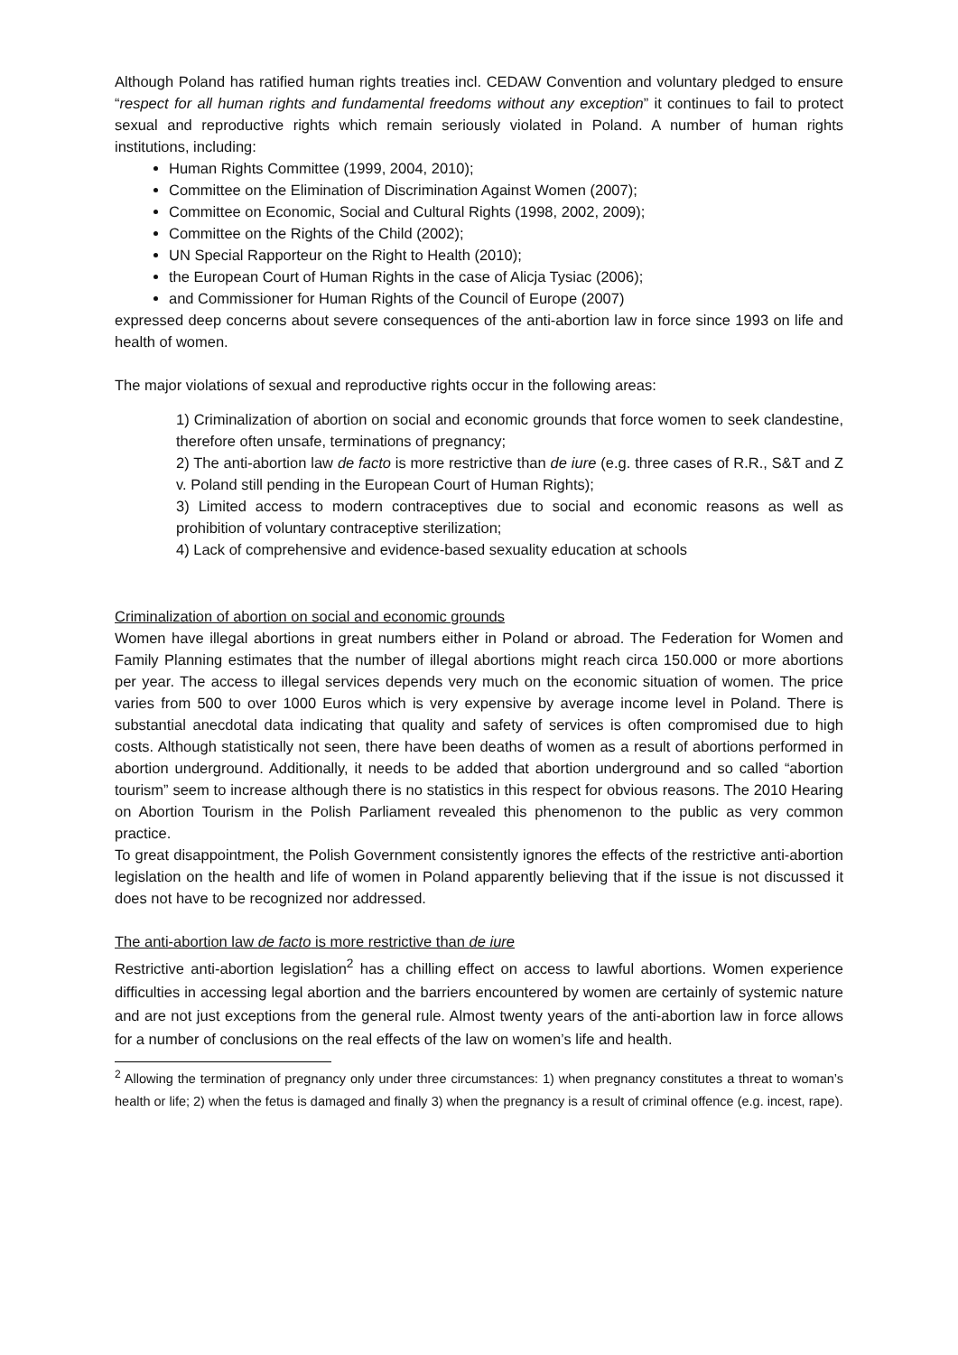Although Poland has ratified human rights treaties incl. CEDAW Convention and voluntary pledged to ensure “respect for all human rights and fundamental freedoms without any exception” it continues to fail to protect sexual and reproductive rights which remain seriously violated in Poland. A number of human rights institutions, including:
Human Rights Committee (1999, 2004, 2010);
Committee on the Elimination of Discrimination Against Women (2007);
Committee on Economic, Social and Cultural Rights (1998, 2002, 2009);
Committee on the Rights of the Child (2002);
UN Special Rapporteur on the Right to Health (2010);
the European Court of Human Rights in the case of Alicja Tysiac (2006);
and Commissioner for Human Rights of the Council of Europe (2007)
expressed deep concerns about severe consequences of the anti-abortion law in force since 1993 on life and health of women.
The major violations of sexual and reproductive rights occur in the following areas:
1) Criminalization of abortion on social and economic grounds that force women to seek clandestine, therefore often unsafe, terminations of pregnancy;
2) The anti-abortion law de facto is more restrictive than de iure (e.g. three cases of R.R., S&T and Z v. Poland still pending in the European Court of Human Rights);
3) Limited access to modern contraceptives due to social and economic reasons as well as prohibition of voluntary contraceptive sterilization;
4) Lack of comprehensive and evidence-based sexuality education at schools
Criminalization of abortion on social and economic grounds
Women have illegal abortions in great numbers either in Poland or abroad. The Federation for Women and Family Planning estimates that the number of illegal abortions might reach circa 150.000 or more abortions per year. The access to illegal services depends very much on the economic situation of women. The price varies from 500 to over 1000 Euros which is very expensive by average income level in Poland. There is substantial anecdotal data indicating that quality and safety of services is often compromised due to high costs. Although statistically not seen, there have been deaths of women as a result of abortions performed in abortion underground. Additionally, it needs to be added that abortion underground and so called “abortion tourism” seem to increase although there is no statistics in this respect for obvious reasons. The 2010 Hearing on Abortion Tourism in the Polish Parliament revealed this phenomenon to the public as very common practice.
To great disappointment, the Polish Government consistently ignores the effects of the restrictive anti-abortion legislation on the health and life of women in Poland apparently believing that if the issue is not discussed it does not have to be recognized nor addressed.
The anti-abortion law de facto is more restrictive than de iure
Restrictive anti-abortion legislation<sup>2</sup> has a chilling effect on access to lawful abortions. Women experience difficulties in accessing legal abortion and the barriers encountered by women are certainly of systemic nature and are not just exceptions from the general rule. Almost twenty years of the anti-abortion law in force allows for a number of conclusions on the real effects of the law on women’s life and health.
<sup>2</sup> Allowing the termination of pregnancy only under three circumstances: 1) when pregnancy constitutes a threat to woman’s health or life; 2) when the fetus is damaged and finally 3) when the pregnancy is a result of criminal offence (e.g. incest, rape).